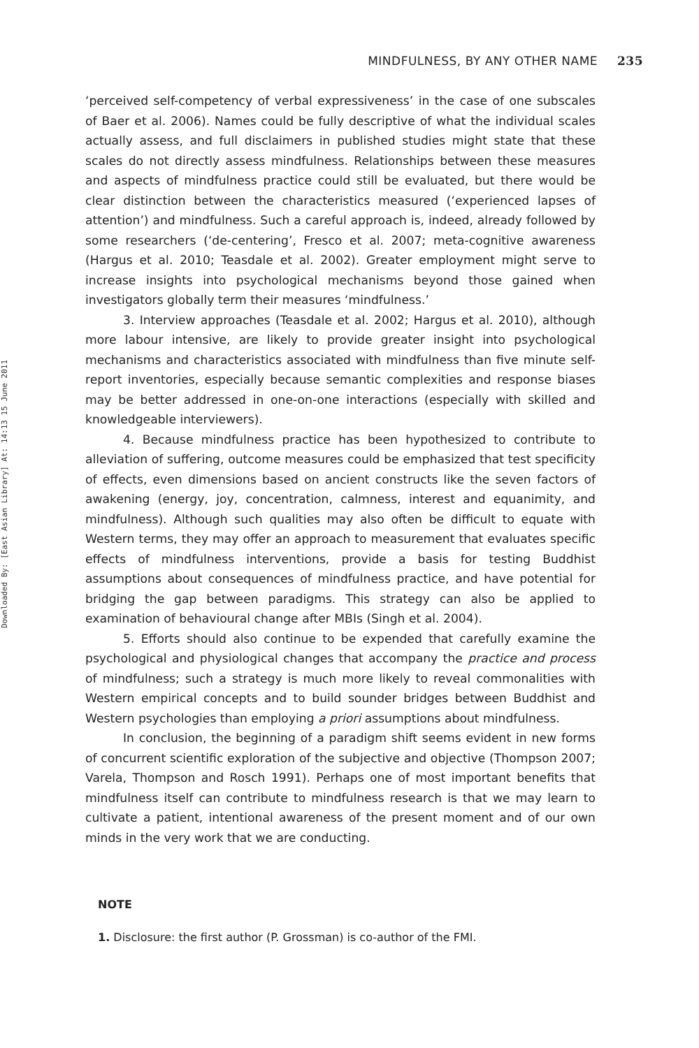Downloaded By: [East Asian Library] At: 14:13 15 June 2011
MINDFULNESS, BY ANY OTHER NAME 235
‘perceived self-competency of verbal expressiveness’ in the case of one subscales of Baer et al. 2006). Names could be fully descriptive of what the individual scales actually assess, and full disclaimers in published studies might state that these scales do not directly assess mindfulness. Relationships between these measures and aspects of mindfulness practice could still be evaluated, but there would be clear distinction between the characteristics measured (‘experienced lapses of attention’) and mindfulness. Such a careful approach is, indeed, already followed by some researchers (‘de-centering’, Fresco et al. 2007; meta-cognitive awareness (Hargus et al. 2010; Teasdale et al. 2002). Greater employment might serve to increase insights into psychological mechanisms beyond those gained when investigators globally term their measures ‘mindfulness.’
3. Interview approaches (Teasdale et al. 2002; Hargus et al. 2010), although more labour intensive, are likely to provide greater insight into psychological mechanisms and characteristics associated with mindfulness than five minute self-report inventories, especially because semantic complexities and response biases may be better addressed in one-on-one interactions (especially with skilled and knowledgeable interviewers).
4. Because mindfulness practice has been hypothesized to contribute to alleviation of suffering, outcome measures could be emphasized that test specificity of effects, even dimensions based on ancient constructs like the seven factors of awakening (energy, joy, concentration, calmness, interest and equanimity, and mindfulness). Although such qualities may also often be difficult to equate with Western terms, they may offer an approach to measurement that evaluates specific effects of mindfulness interventions, provide a basis for testing Buddhist assumptions about consequences of mindfulness practice, and have potential for bridging the gap between paradigms. This strategy can also be applied to examination of behavioural change after MBIs (Singh et al. 2004).
5. Efforts should also continue to be expended that carefully examine the psychological and physiological changes that accompany the practice and process of mindfulness; such a strategy is much more likely to reveal commonalities with Western empirical concepts and to build sounder bridges between Buddhist and Western psychologies than employing a priori assumptions about mindfulness.
In conclusion, the beginning of a paradigm shift seems evident in new forms of concurrent scientific exploration of the subjective and objective (Thompson 2007; Varela, Thompson and Rosch 1991). Perhaps one of most important benefits that mindfulness itself can contribute to mindfulness research is that we may learn to cultivate a patient, intentional awareness of the present moment and of our own minds in the very work that we are conducting.
NOTE
1. Disclosure: the first author (P. Grossman) is co-author of the FMI.